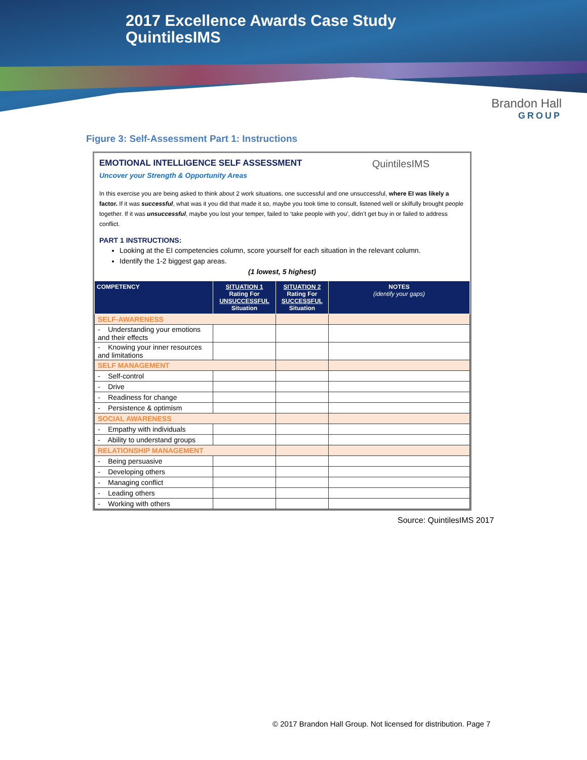2017 Excellence Awards Case Study
QuintilesIMS
Brandon Hall
GROUP
Figure 3: Self-Assessment Part 1: Instructions
QuintilesIMS
EMOTIONAL INTELLIGENCE SELF ASSESSMENT
Uncover your Strength & Opportunity Areas
In this exercise you are being asked to think about 2 work situations, one successful and one unsuccessful, where EI was likely a factor. If it was successful, what was it you did that made it so, maybe you took time to consult, listened well or skilfully brought people together. If it was unsuccessful, maybe you lost your temper, failed to ‘take people with you’, didn’t get buy in or failed to address conflict.
PART 1 INSTRUCTIONS:
Looking at the EI competencies column, score yourself for each situation in the relevant column.
Identify the 1-2 biggest gap areas.
(1 lowest, 5 highest)
| COMPETENCY | SITUATION 1 Rating For UNSUCCESSFUL Situation | SITUATION 2 Rating For SUCCESSFUL Situation | NOTES (identify your gaps) |
| --- | --- | --- | --- |
| SELF-AWARENESS | | | |
| - Understanding your emotions and their effects | | | |
| - Knowing your inner resources and limitations | | | |
| SELF MANAGEMENT | | | |
| - Self-control | | | |
| - Drive | | | |
| - Readiness for change | | | |
| - Persistence & optimism | | | |
| SOCIAL AWARENESS | | | |
| - Empathy with individuals | | | |
| - Ability to understand groups | | | |
| RELATIONSHIP MANAGEMENT | | | |
| - Being persuasive | | | |
| - Developing others | | | |
| - Managing conflict | | | |
| - Leading others | | | |
| - Working with others | | | |
Source: QuintilesIMS 2017
© 2017 Brandon Hall Group. Not licensed for distribution. Page 7